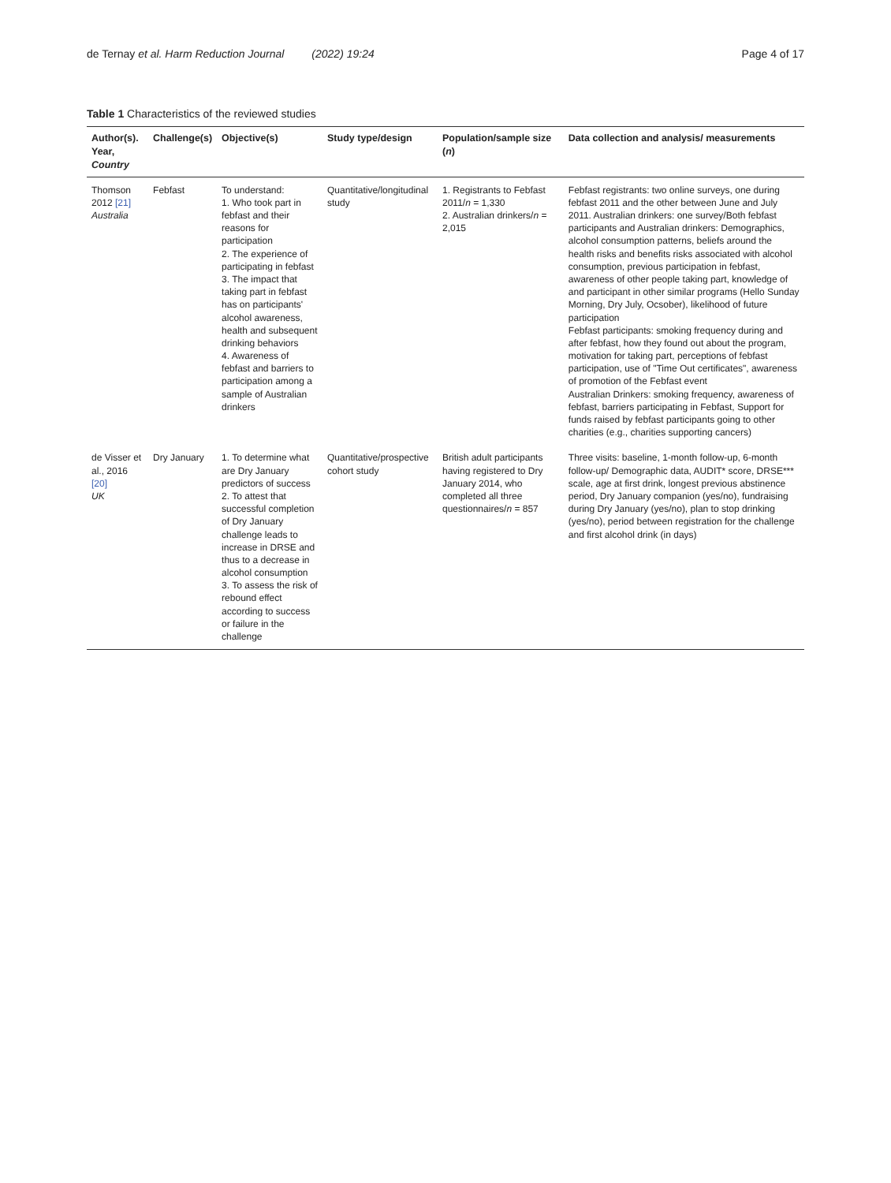de Ternay et al. Harm Reduction Journal (2022) 19:24 Page 4 of 17
Table 1 Characteristics of the reviewed studies
| Author(s). Year, Country | Challenge(s) | Objective(s) | Study type/design | Population/sample size ( n ) | Data collection and analysis/ measurements |
| --- | --- | --- | --- | --- | --- |
| Thomson 2012 [21] Australia | Febfast | To understand: 1. Who took part in febfast and their reasons for participation 2. The experience of participating in febfast 3. The impact that taking part in febfast has on participants' alcohol awareness, health and subsequent drinking behaviors 4. Awareness of febfast and barriers to participation among a sample of Australian drinkers | Quantitative/longitudinal study | 1. Registrants to Febfast 2011/ n = 1,330 2. Australian drinkers/ n = 2,015 | Febfast registrants: two online surveys, one during febfast 2011 and the other between June and July 2011. Australian drinkers: one survey/Both febfast participants and Australian drinkers: Demographics, alcohol consumption patterns, beliefs around the health risks and benefits risks associated with alcohol consumption, previous participation in febfast, awareness of other people taking part, knowledge of and participant in other similar programs (Hello Sunday Morning, Dry July, Ocsober), likelihood of future participation Febfast participants: smoking frequency during and after febfast, how they found out about the program, motivation for taking part, perceptions of febfast participation, use of "Time Out certificates", awareness of promotion of the Febfast event Australian Drinkers: smoking frequency, awareness of febfast, barriers participating in Febfast, Support for funds raised by febfast participants going to other charities (e.g., charities supporting cancers) |
| de Visser et al., 2016 [20] UK | Dry January | 1. To determine what are Dry January predictors of success 2. To attest that successful completion of Dry January challenge leads to increase in DRSE and thus to a decrease in alcohol consumption 3. To assess the risk of rebound effect according to success or failure in the challenge | Quantitative/prospective cohort study | British adult participants having registered to Dry January 2014, who completed all three questionnaires/ n = 857 | Three visits: baseline, 1-month follow-up, 6-month follow-up/ Demographic data, AUDIT* score, DRSE*** scale, age at first drink, longest previous abstinence period, Dry January companion (yes/no), fundraising during Dry January (yes/no), plan to stop drinking (yes/no), period between registration for the challenge and first alcohol drink (in days) |